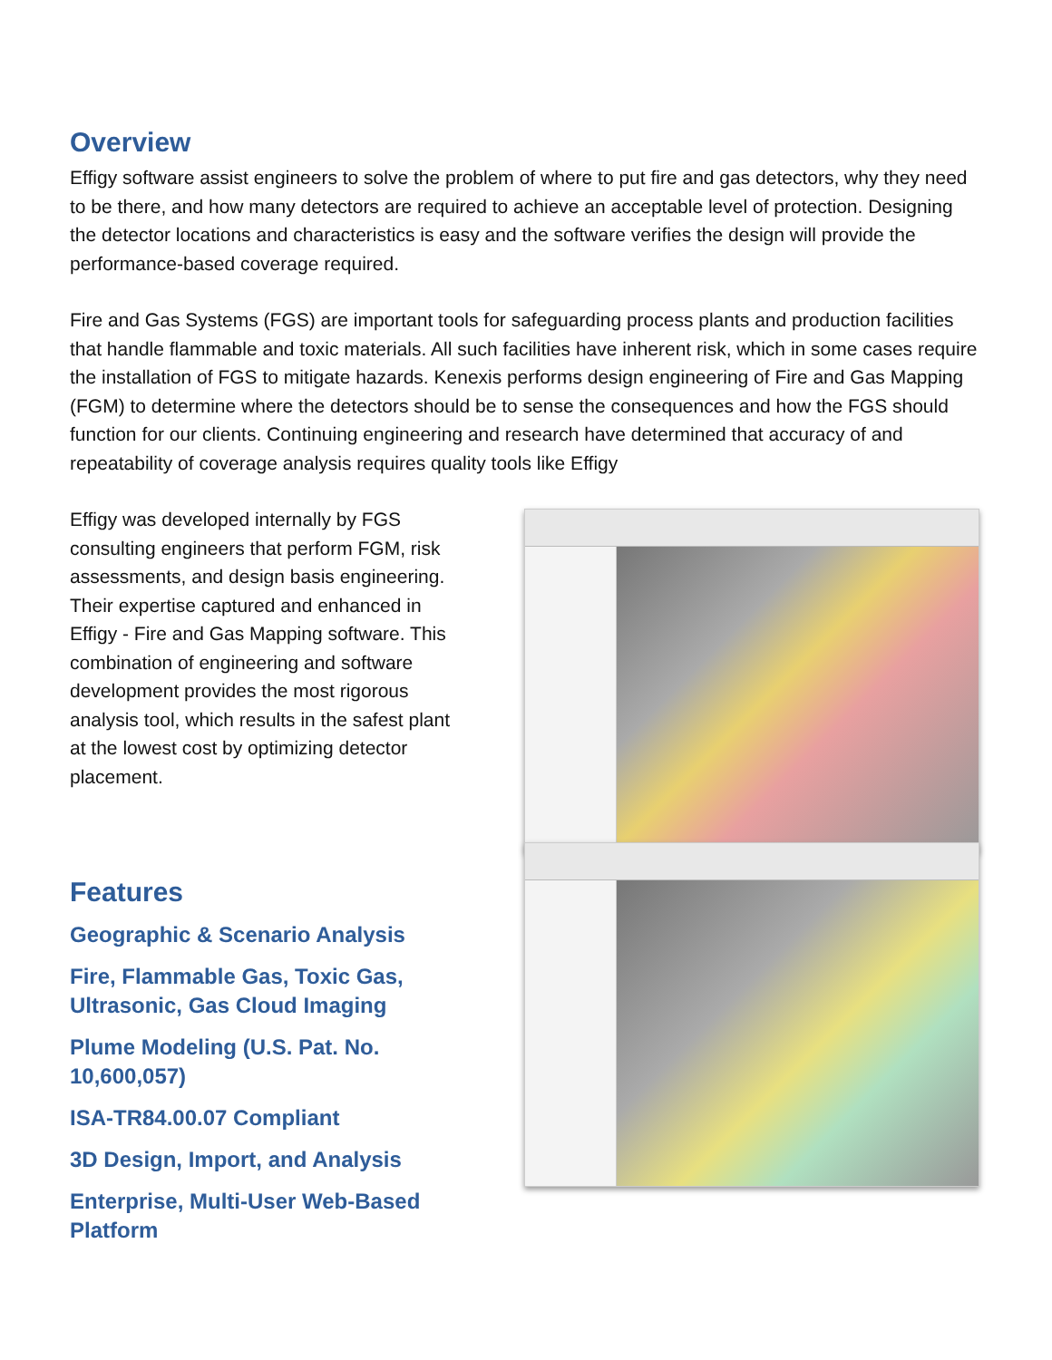Overview
Effigy software assist engineers to solve the problem of where to put fire and gas detectors, why they need to be there, and how many detectors are required to achieve an acceptable level of protection. Designing the detector locations and characteristics is easy and the software verifies the design will provide the performance-based coverage required.
Fire and Gas Systems (FGS) are important tools for safeguarding process plants and production facilities that handle flammable and toxic materials. All such facilities have inherent risk, which in some cases require the installation of FGS to mitigate hazards. Kenexis performs design engineering of Fire and Gas Mapping (FGM) to determine where the detectors should be to sense the consequences and how the FGS should function for our clients. Continuing engineering and research have determined that accuracy of and repeatability of coverage analysis requires quality tools like Effigy
Effigy was developed internally by FGS consulting engineers that perform FGM, risk assessments, and design basis engineering. Their expertise captured and enhanced in Effigy - Fire and Gas Mapping software. This combination of engineering and software development provides the most rigorous analysis tool, which results in the safest plant at the lowest cost by optimizing detector placement.
Features
Geographic & Scenario Analysis
Fire, Flammable Gas, Toxic Gas, Ultrasonic, Gas Cloud Imaging
Plume Modeling (U.S. Pat. No. 10,600,057)
ISA-TR84.00.07 Compliant
3D Design, Import, and Analysis
Enterprise, Multi-User Web-Based Platform